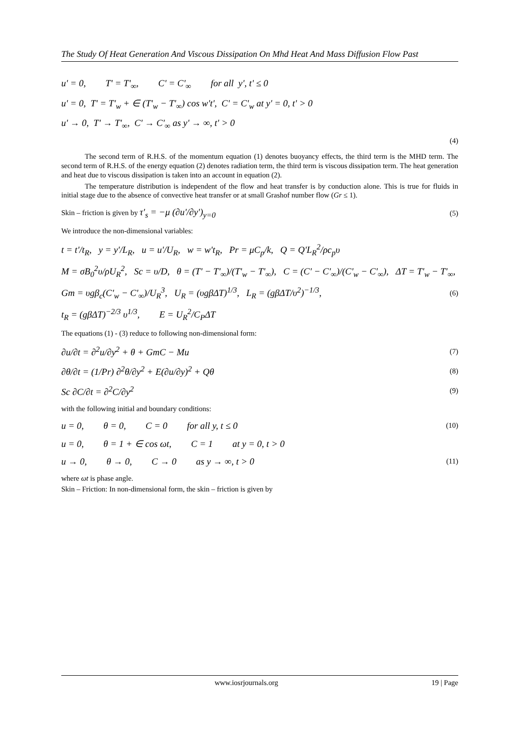The Study Of Heat Generation And Viscous Dissipation On Mhd Heat And Mass Diffusion Flow Past
u' = 0, T' = T'<sub>∞</sub>, C' = C'<sub>∞</sub> for all y', t' ≤ 0
u' = 0, T' = T'<sub>w</sub> + ∈ (T'<sub>w</sub> − T'<sub>∞</sub>) cos w't', C' = C'<sub>w</sub> at y' = 0, t' > 0
u' → 0, T' → T'<sub>∞</sub>, C' → C'<sub>∞</sub> as y' → ∞, t' > 0
(4)
The second term of R.H.S. of the momentum equation (1) denotes buoyancy effects, the third term is the MHD term. The second term of R.H.S. of the energy equation (2) denotes radiation term, the third term is viscous dissipation term. The heat generation and heat due to viscous dissipation is taken into an account in equation (2).
The temperature distribution is independent of the flow and heat transfer is by conduction alone. This is true for fluids in initial stage due to the absence of convective heat transfer or at small Grashof number flow (Gr ≤ 1).
Skin – friction is given by τ'<sub>s</sub> = −μ (∂u'/∂y')<sub>y=0</sub> (5)
We introduce the non-dimensional variables:
t = t'/t<sub>R</sub>, y = y'/L<sub>R</sub>, u = u'/U<sub>R</sub>, w = w't<sub>R</sub>, Pr = μC<sub>p</sub>/k, Q = Q'L<sub>R</sub><sup>2</sup>/ρc<sub>p</sub>υ
M = σB<sub>0</sub><sup>2</sup>υ/ρU<sub>R</sub><sup>2</sup>, Sc = υ/D, θ = (T' − T'<sub>∞</sub>)/(T'<sub>w</sub> − T'<sub>∞</sub>), C = (C' − C'<sub>∞</sub>)/(C'<sub>w</sub> − C'<sub>∞</sub>), ΔT = T'<sub>w</sub> − T'<sub>∞</sub>,
Gm = υgβ<sub>c</sub>(C'<sub>w</sub> − C'<sub>∞</sub>)/U<sub>R</sub><sup>3</sup>, U<sub>R</sub> = (υgβΔT)<sup>1/3</sup>, L<sub>R</sub> = (gβΔT/υ<sup>2</sup>)<sup>−1/3</sup>, (6)
t<sub>R</sub> = (gβΔT)<sup>−2/3</sup> υ<sup>1/3</sup>, E = U<sub>R</sub><sup>2</sup>/C<sub>P</sub>ΔT
The equations (1) - (3) reduce to following non-dimensional form:
∂u/∂t = ∂<sup>2</sup>u/∂y<sup>2</sup> + θ + GmC − Mu (7)
∂θ/∂t = (1/Pr) ∂<sup>2</sup>θ/∂y<sup>2</sup> + E(∂u/∂y)<sup>2</sup> + Qθ (8)
Sc ∂C/∂t = ∂<sup>2</sup>C/∂y<sup>2</sup> (9)
with the following initial and boundary conditions:
u = 0, θ = 0, C = 0 for all y, t ≤ 0 (10)
u = 0, θ = 1 + ∈ cos ωt, C = 1 at y = 0, t > 0
u → 0, θ → 0, C → 0 as y → ∞, t > 0 (11)
where ωt is phase angle.
Skin – Friction: In non-dimensional form, the skin – friction is given by
www.iosrjournals.org 19 | Page